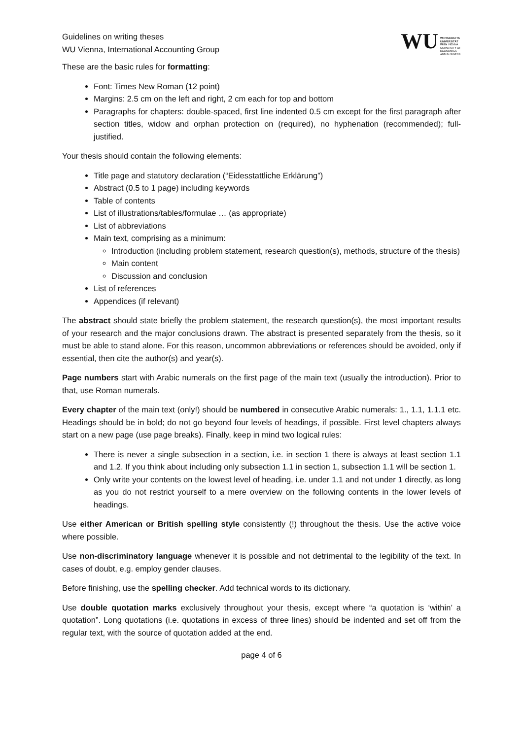Guidelines on writing theses
WU Vienna, International Accounting Group
WU
WIRTSCHAFTS
UNIVERSITÄT
WIEN VIENNA
UNIVERSITY OF
ECONOMICS
AND BUSINESS
These are the basic rules for formatting:
Font: Times New Roman (12 point)
Margins: 2.5 cm on the left and right, 2 cm each for top and bottom
Paragraphs for chapters: double-spaced, first line indented 0.5 cm except for the first paragraph after section titles, widow and orphan protection on (required), no hyphenation (recommended); full-justified.
Your thesis should contain the following elements:
Title page and statutory declaration (“Eidesstattliche Erklärung”)
Abstract (0.5 to 1 page) including keywords
Table of contents
List of illustrations/tables/formulae … (as appropriate)
List of abbreviations
Main text, comprising as a minimum:
Introduction (including problem statement, research question(s), methods, structure of the thesis)
Main content
Discussion and conclusion
List of references
Appendices (if relevant)
The abstract should state briefly the problem statement, the research question(s), the most important results of your research and the major conclusions drawn. The abstract is presented separately from the thesis, so it must be able to stand alone. For this reason, uncommon abbreviations or references should be avoided, only if essential, then cite the author(s) and year(s).
Page numbers start with Arabic numerals on the first page of the main text (usually the introduction). Prior to that, use Roman numerals.
Every chapter of the main text (only!) should be numbered in consecutive Arabic numerals: 1., 1.1, 1.1.1 etc. Headings should be in bold; do not go beyond four levels of headings, if possible. First level chapters always start on a new page (use page breaks). Finally, keep in mind two logical rules:
There is never a single subsection in a section, i.e. in section 1 there is always at least section 1.1 and 1.2. If you think about including only subsection 1.1 in section 1, subsection 1.1 will be section 1.
Only write your contents on the lowest level of heading, i.e. under 1.1 and not under 1 directly, as long as you do not restrict yourself to a mere overview on the following contents in the lower levels of headings.
Use either American or British spelling style consistently (!) throughout the thesis. Use the active voice where possible.
Use non-discriminatory language whenever it is possible and not detrimental to the legibility of the text. In cases of doubt, e.g. employ gender clauses.
Before finishing, use the spelling checker. Add technical words to its dictionary.
Use double quotation marks exclusively throughout your thesis, except where “a quotation is ‘within’ a quotation”. Long quotations (i.e. quotations in excess of three lines) should be indented and set off from the regular text, with the source of quotation added at the end.
page 4 of 6